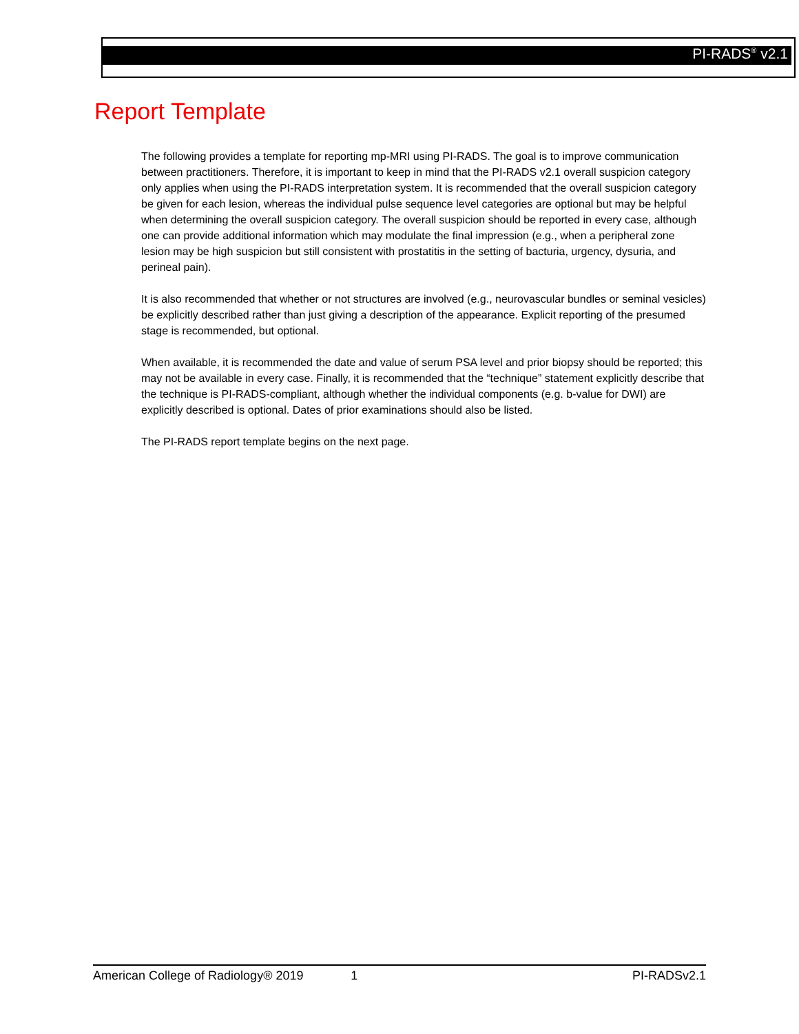PI-RADS<sup>®</sup> v2.1
Report Template
The following provides a template for reporting mp-MRI using PI-RADS. The goal is to improve communication between practitioners. Therefore, it is important to keep in mind that the PI-RADS v2.1 overall suspicion category only applies when using the PI-RADS interpretation system. It is recommended that the overall suspicion category be given for each lesion, whereas the individual pulse sequence level categories are optional but may be helpful when determining the overall suspicion category. The overall suspicion should be reported in every case, although one can provide additional information which may modulate the final impression (e.g., when a peripheral zone lesion may be high suspicion but still consistent with prostatitis in the setting of bacturia, urgency, dysuria, and perineal pain).
It is also recommended that whether or not structures are involved (e.g., neurovascular bundles or seminal vesicles) be explicitly described rather than just giving a description of the appearance. Explicit reporting of the presumed stage is recommended, but optional.
When available, it is recommended the date and value of serum PSA level and prior biopsy should be reported; this may not be available in every case. Finally, it is recommended that the “technique” statement explicitly describe that the technique is PI-RADS-compliant, although whether the individual components (e.g. b-value for DWI) are explicitly described is optional. Dates of prior examinations should also be listed.
The PI-RADS report template begins on the next page.
American College of Radiology® 2019 1 PI-RADSv2.1